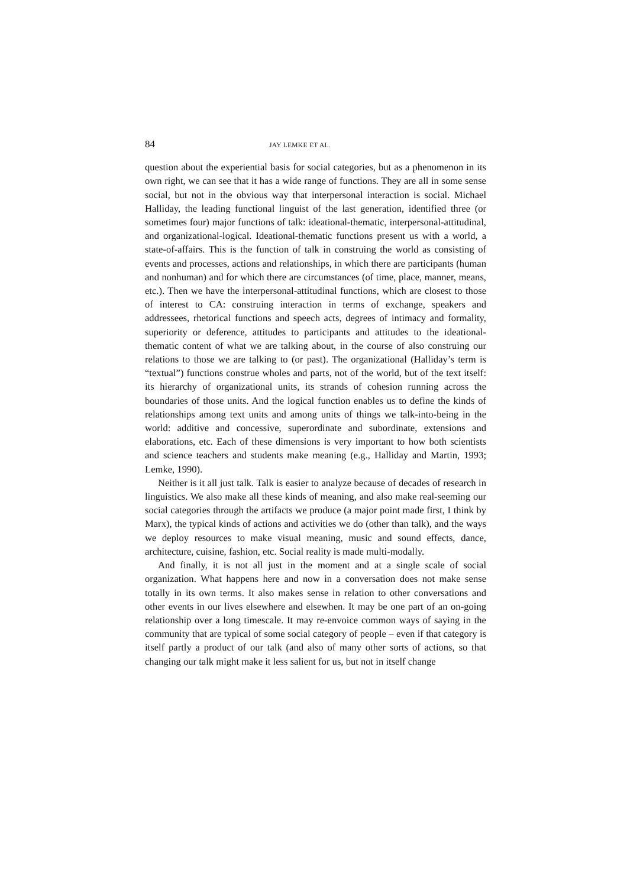84 JAY LEMKE ET AL.
question about the experiential basis for social categories, but as a phenomenon in its own right, we can see that it has a wide range of functions. They are all in some sense social, but not in the obvious way that interpersonal interaction is social. Michael Halliday, the leading functional linguist of the last generation, identified three (or sometimes four) major functions of talk: ideational-thematic, interpersonal-attitudinal, and organizational-logical. Ideational-thematic functions present us with a world, a state-of-affairs. This is the function of talk in construing the world as consisting of events and processes, actions and relationships, in which there are participants (human and nonhuman) and for which there are circumstances (of time, place, manner, means, etc.). Then we have the interpersonal-attitudinal functions, which are closest to those of interest to CA: construing interaction in terms of exchange, speakers and addressees, rhetorical functions and speech acts, degrees of intimacy and formality, superiority or deference, attitudes to participants and attitudes to the ideational-thematic content of what we are talking about, in the course of also construing our relations to those we are talking to (or past). The organizational (Halliday’s term is “textual”) functions construe wholes and parts, not of the world, but of the text itself: its hierarchy of organizational units, its strands of cohesion running across the boundaries of those units. And the logical function enables us to define the kinds of relationships among text units and among units of things we talk-into-being in the world: additive and concessive, superordinate and subordinate, extensions and elaborations, etc. Each of these dimensions is very important to how both scientists and science teachers and students make meaning (e.g., Halliday and Martin, 1993; Lemke, 1990).
Neither is it all just talk. Talk is easier to analyze because of decades of research in linguistics. We also make all these kinds of meaning, and also make real-seeming our social categories through the artifacts we produce (a major point made first, I think by Marx), the typical kinds of actions and activities we do (other than talk), and the ways we deploy resources to make visual meaning, music and sound effects, dance, architecture, cuisine, fashion, etc. Social reality is made multi-modally.
And finally, it is not all just in the moment and at a single scale of social organization. What happens here and now in a conversation does not make sense totally in its own terms. It also makes sense in relation to other conversations and other events in our lives elsewhere and elsewhen. It may be one part of an on-going relationship over a long timescale. It may re-envoice common ways of saying in the community that are typical of some social category of people – even if that category is itself partly a product of our talk (and also of many other sorts of actions, so that changing our talk might make it less salient for us, but not in itself change